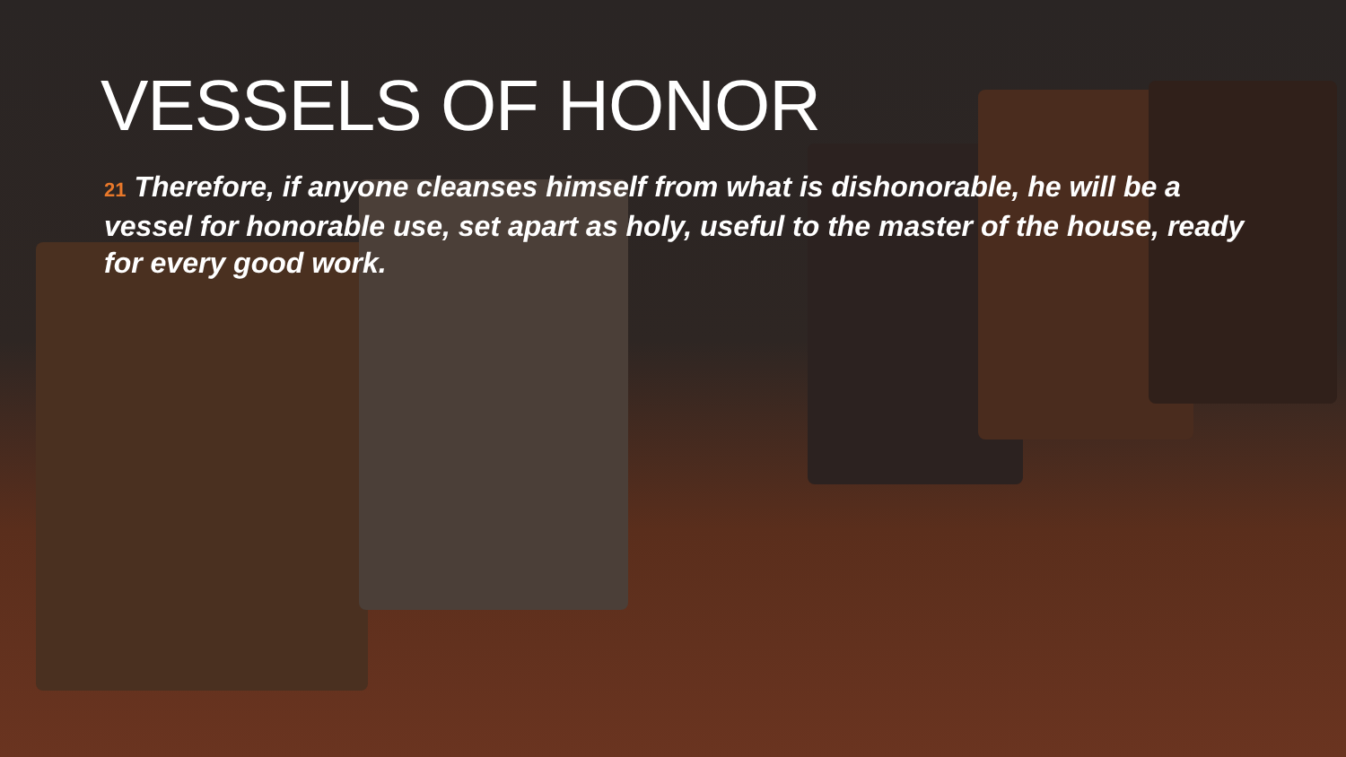VESSELS OF HONOR
21 Therefore, if anyone cleanses himself from what is dishonorable, he will be a vessel for honorable use, set apart as holy, useful to the master of the house, ready for every good work.